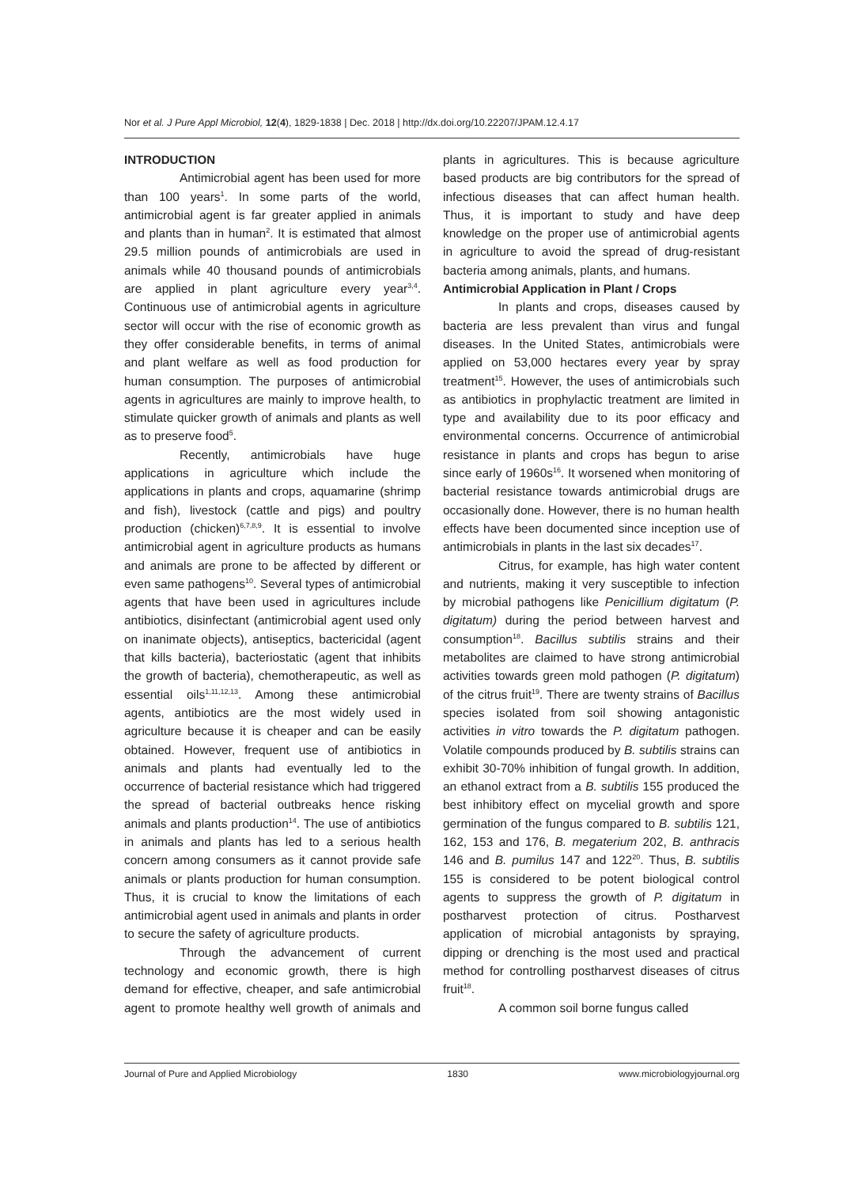Nor et al. J Pure Appl Microbiol, 12(4), 1829-1838 | Dec. 2018 | http://dx.doi.org/10.22207/JPAM.12.4.17
INTRODUCTION
Antimicrobial agent has been used for more than 100 years<sup>1</sup>. In some parts of the world, antimicrobial agent is far greater applied in animals and plants than in human<sup>2</sup>. It is estimated that almost 29.5 million pounds of antimicrobials are used in animals while 40 thousand pounds of antimicrobials are applied in plant agriculture every year<sup>3,4</sup>. Continuous use of antimicrobial agents in agriculture sector will occur with the rise of economic growth as they offer considerable benefits, in terms of animal and plant welfare as well as food production for human consumption. The purposes of antimicrobial agents in agricultures are mainly to improve health, to stimulate quicker growth of animals and plants as well as to preserve food<sup>5</sup>.
Recently, antimicrobials have huge applications in agriculture which include the applications in plants and crops, aquamarine (shrimp and fish), livestock (cattle and pigs) and poultry production (chicken)<sup>6,7,8,9</sup>. It is essential to involve antimicrobial agent in agriculture products as humans and animals are prone to be affected by different or even same pathogens<sup>10</sup>. Several types of antimicrobial agents that have been used in agricultures include antibiotics, disinfectant (antimicrobial agent used only on inanimate objects), antiseptics, bactericidal (agent that kills bacteria), bacteriostatic (agent that inhibits the growth of bacteria), chemotherapeutic, as well as essential oils<sup>1,11,12,13</sup>. Among these antimicrobial agents, antibiotics are the most widely used in agriculture because it is cheaper and can be easily obtained. However, frequent use of antibiotics in animals and plants had eventually led to the occurrence of bacterial resistance which had triggered the spread of bacterial outbreaks hence risking animals and plants production<sup>14</sup>. The use of antibiotics in animals and plants has led to a serious health concern among consumers as it cannot provide safe animals or plants production for human consumption. Thus, it is crucial to know the limitations of each antimicrobial agent used in animals and plants in order to secure the safety of agriculture products.
Through the advancement of current technology and economic growth, there is high demand for effective, cheaper, and safe antimicrobial agent to promote healthy well growth of animals and plants in agricultures. This is because agriculture based products are big contributors for the spread of infectious diseases that can affect human health. Thus, it is important to study and have deep knowledge on the proper use of antimicrobial agents in agriculture to avoid the spread of drug-resistant bacteria among animals, plants, and humans.
Antimicrobial Application in Plant / Crops
In plants and crops, diseases caused by bacteria are less prevalent than virus and fungal diseases. In the United States, antimicrobials were applied on 53,000 hectares every year by spray treatment<sup>15</sup>. However, the uses of antimicrobials such as antibiotics in prophylactic treatment are limited in type and availability due to its poor efficacy and environmental concerns. Occurrence of antimicrobial resistance in plants and crops has begun to arise since early of 1960s<sup>16</sup>. It worsened when monitoring of bacterial resistance towards antimicrobial drugs are occasionally done. However, there is no human health effects have been documented since inception use of antimicrobials in plants in the last six decades<sup>17</sup>.
Citrus, for example, has high water content and nutrients, making it very susceptible to infection by microbial pathogens like Penicillium digitatum (P. digitatum) during the period between harvest and consumption<sup>18</sup>. Bacillus subtilis strains and their metabolites are claimed to have strong antimicrobial activities towards green mold pathogen (P. digitatum) of the citrus fruit<sup>19</sup>. There are twenty strains of Bacillus species isolated from soil showing antagonistic activities in vitro towards the P. digitatum pathogen. Volatile compounds produced by B. subtilis strains can exhibit 30-70% inhibition of fungal growth. In addition, an ethanol extract from a B. subtilis 155 produced the best inhibitory effect on mycelial growth and spore germination of the fungus compared to B. subtilis 121, 162, 153 and 176, B. megaterium 202, B. anthracis 146 and B. pumilus 147 and 122<sup>20</sup>. Thus, B. subtilis 155 is considered to be potent biological control agents to suppress the growth of P. digitatum in postharvest protection of citrus. Postharvest application of microbial antagonists by spraying, dipping or drenching is the most used and practical method for controlling postharvest diseases of citrus fruit<sup>18</sup>.
A common soil borne fungus called
Journal of Pure and Applied Microbiology 1830 www.microbiologyjournal.org